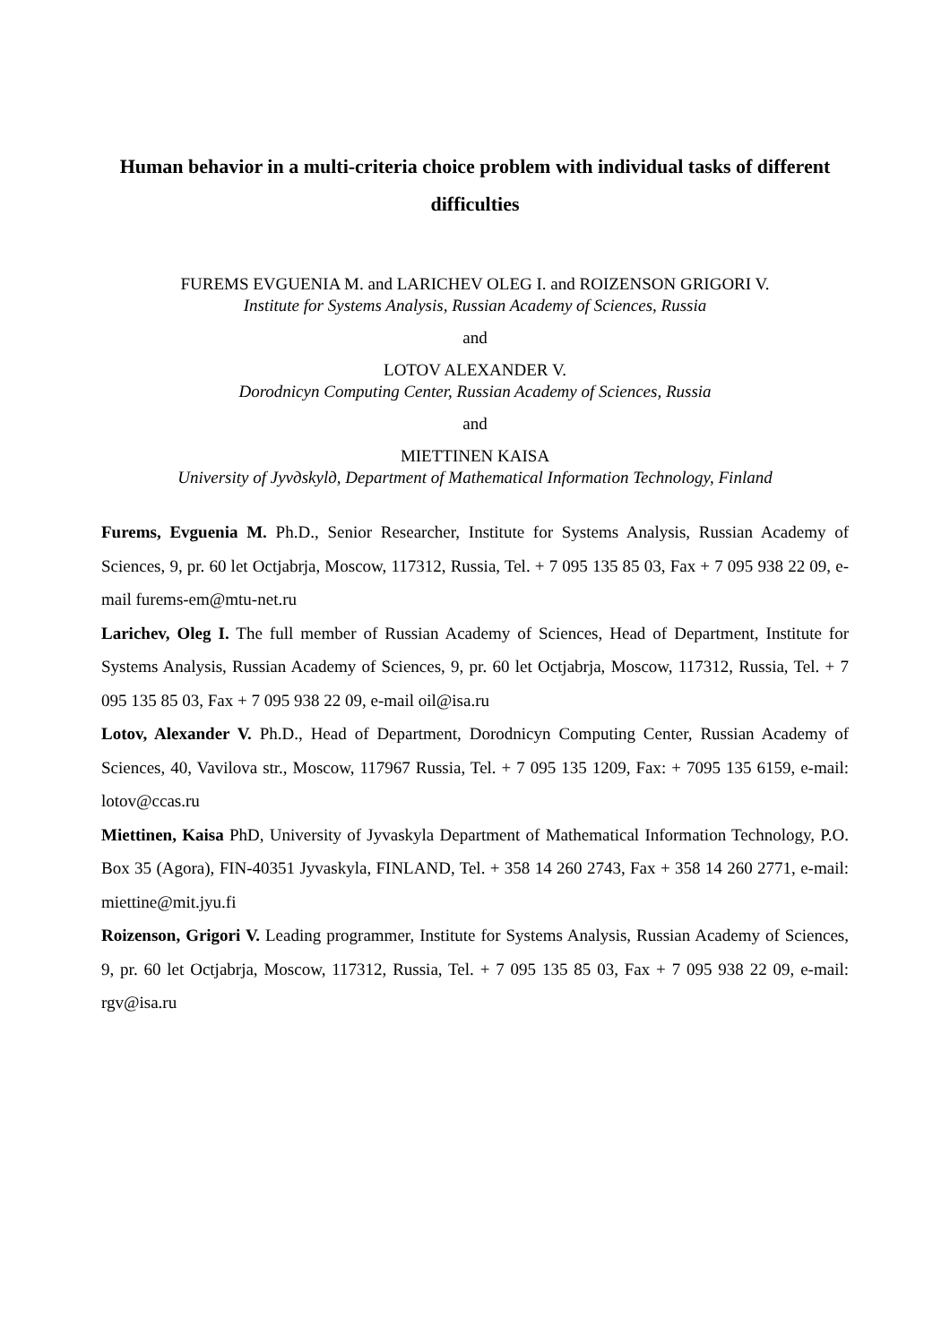Human behavior in a multi-criteria choice problem with individual tasks of different difficulties
FUREMS EVGUENIA M. and LARICHEV OLEG I. and ROIZENSON GRIGORI V.
Institute for Systems Analysis, Russian Academy of Sciences, Russia
and
LOTOV ALEXANDER V.
Dorodnicyn Computing Center, Russian Academy of Sciences, Russia
and
MIETTINEN KAISA
University of Jyvдskylд, Department of Mathematical Information Technology, Finland
Furems, Evguenia M. Ph.D., Senior Researcher, Institute for Systems Analysis, Russian Academy of Sciences, 9, pr. 60 let Octjabrja, Moscow, 117312, Russia, Tel. + 7 095 135 85 03, Fax + 7 095 938 22 09, e-mail furems-em@mtu-net.ru
Larichev, Oleg I. The full member of Russian Academy of Sciences, Head of Department, Institute for Systems Analysis, Russian Academy of Sciences, 9, pr. 60 let Octjabrja, Moscow, 117312, Russia, Tel. + 7 095 135 85 03, Fax + 7 095 938 22 09, e-mail oil@isa.ru
Lotov, Alexander V. Ph.D., Head of Department, Dorodnicyn Computing Center, Russian Academy of Sciences, 40, Vavilova str., Moscow, 117967 Russia, Tel. + 7 095 135 1209, Fax: + 7095 135 6159, e-mail: lotov@ccas.ru
Miettinen, Kaisa PhD, University of Jyvaskyla Department of Mathematical Information Technology, P.O. Box 35 (Agora), FIN-40351 Jyvaskyla, FINLAND, Tel. + 358 14 260 2743, Fax + 358 14 260 2771, e-mail: miettine@mit.jyu.fi
Roizenson, Grigori V. Leading programmer, Institute for Systems Analysis, Russian Academy of Sciences, 9, pr. 60 let Octjabrja, Moscow, 117312, Russia, Tel. + 7 095 135 85 03, Fax + 7 095 938 22 09, e-mail: rgv@isa.ru